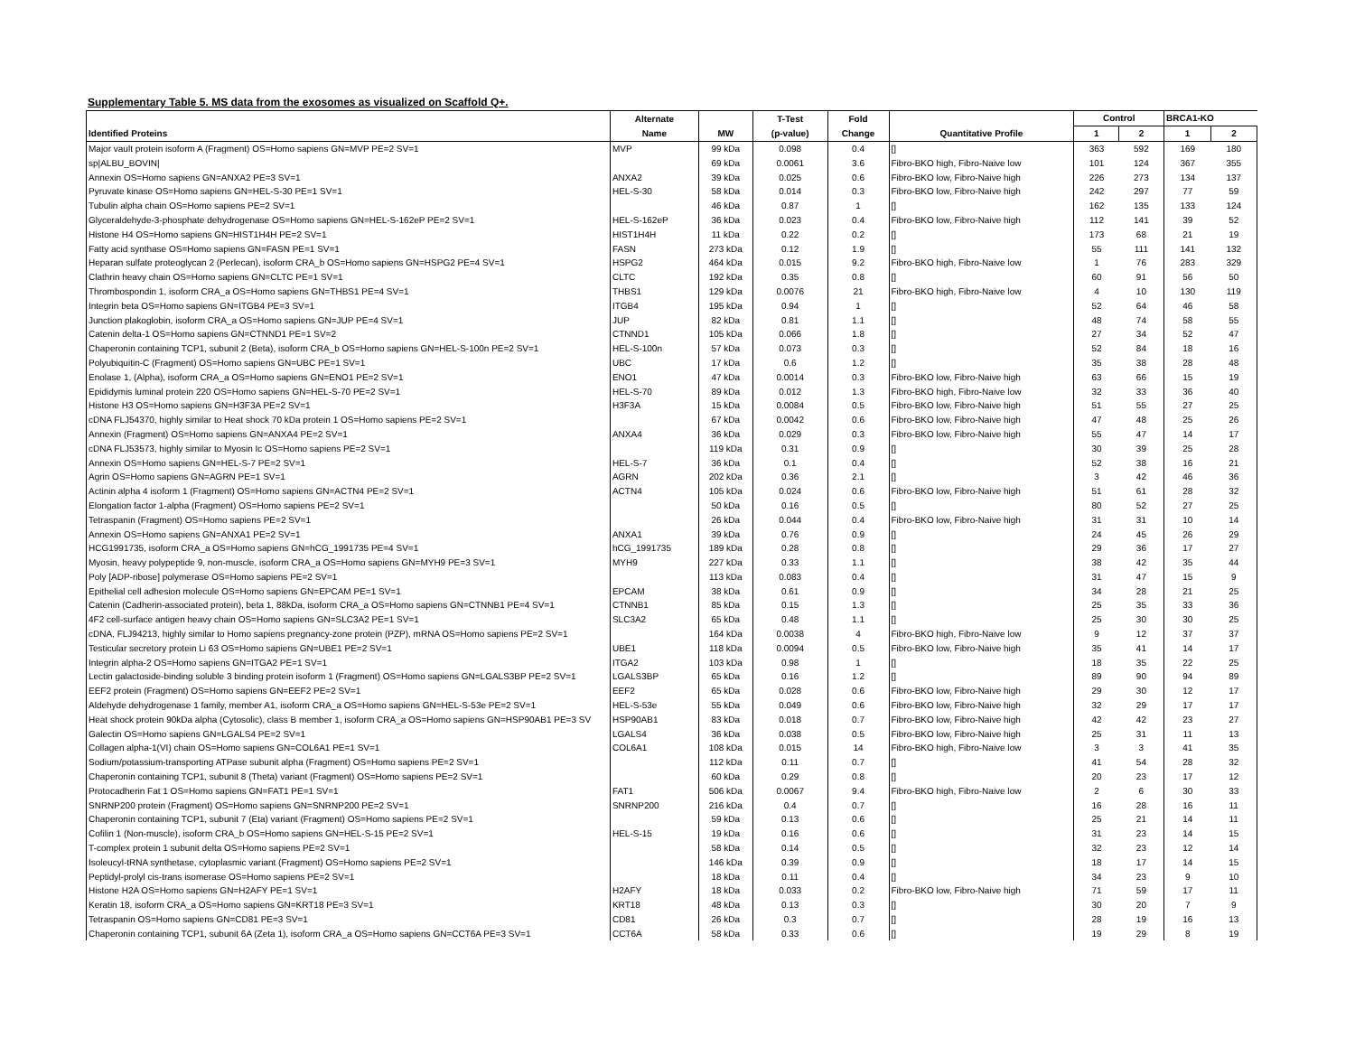Supplementary Table 5. MS data from the exosomes as visualized on Scaffold Q+.
| | Alternate | | T-Test | Fold | | Control | | BRCA1-KO | |
| --- | --- | --- | --- | --- | --- | --- | --- | --- | --- |
| Identified Proteins | Name | MW | (p-value) | Change | Quantitative Profile | 1 | 2 | 1 | 2 |
| Major vault protein isoform A (Fragment) OS=Homo sapiens GN=MVP PE=2 SV=1 | MVP | 99 kDa | 0.098 | 0.4 | [] | 363 | 592 | 169 | 180 |
| sp/ALBU_BOVIN/ | | 69 kDa | 0.0061 | 3.6 | Fibro-BKO high, Fibro-Naive low | 101 | 124 | 367 | 355 |
| Annexin OS=Homo sapiens GN=ANXA2 PE=3 SV=1 | ANXA2 | 39 kDa | 0.025 | 0.6 | Fibro-BKO low, Fibro-Naive high | 226 | 273 | 134 | 137 |
| Pyruvate kinase OS=Homo sapiens GN=HEL-S-30 PE=1 SV=1 | HEL-S-30 | 58 kDa | 0.014 | 0.3 | Fibro-BKO low, Fibro-Naive high | 242 | 297 | 77 | 59 |
| Tubulin alpha chain OS=Homo sapiens PE=2 SV=1 | | 46 kDa | 0.87 | 1 | [] | 162 | 135 | 133 | 124 |
| Glyceraldehyde-3-phosphate dehydrogenase OS=Homo sapiens GN=HEL-S-162eP PE=2 SV=1 | HEL-S-162eP | 36 kDa | 0.023 | 0.4 | Fibro-BKO low, Fibro-Naive high | 112 | 141 | 39 | 52 |
| Histone H4 OS=Homo sapiens GN=HIST1H4H PE=2 SV=1 | HIST1H4H | 11 kDa | 0.22 | 0.2 | [] | 173 | 68 | 21 | 19 |
| Fatty acid synthase OS=Homo sapiens GN=FASN PE=1 SV=1 | FASN | 273 kDa | 0.12 | 1.9 | [] | 55 | 111 | 141 | 132 |
| Heparan sulfate proteoglycan 2 (Perlecan), isoform CRA_b OS=Homo sapiens GN=HSPG2 PE=4 SV=1 | HSPG2 | 464 kDa | 0.015 | 9.2 | Fibro-BKO high, Fibro-Naive low | 1 | 76 | 283 | 329 |
| Clathrin heavy chain OS=Homo sapiens GN=CLTC PE=1 SV=1 | CLTC | 192 kDa | 0.35 | 0.8 | [] | 60 | 91 | 56 | 50 |
| Thrombospondin 1, isoform CRA_a OS=Homo sapiens GN=THBS1 PE=4 SV=1 | THBS1 | 129 kDa | 0.0076 | 21 | Fibro-BKO high, Fibro-Naive low | 4 | 10 | 130 | 119 |
| Integrin beta OS=Homo sapiens GN=ITGB4 PE=3 SV=1 | ITGB4 | 195 kDa | 0.94 | 1 | [] | 52 | 64 | 46 | 58 |
| Junction plakoglobin, isoform CRA_a OS=Homo sapiens GN=JUP PE=4 SV=1 | JUP | 82 kDa | 0.81 | 1.1 | [] | 48 | 74 | 58 | 55 |
| Catenin delta-1 OS=Homo sapiens GN=CTNND1 PE=1 SV=2 | CTNND1 | 105 kDa | 0.066 | 1.8 | [] | 27 | 34 | 52 | 47 |
| Chaperonin containing TCP1, subunit 2 (Beta), isoform CRA_b OS=Homo sapiens GN=HEL-S-100n PE=2 SV=1 | HEL-S-100n | 57 kDa | 0.073 | 0.3 | [] | 52 | 84 | 18 | 16 |
| Polyubiquitin-C (Fragment) OS=Homo sapiens GN=UBC PE=1 SV=1 | UBC | 17 kDa | 0.6 | 1.2 | [] | 35 | 38 | 28 | 48 |
| Enolase 1, (Alpha), isoform CRA_a OS=Homo sapiens GN=ENO1 PE=2 SV=1 | ENO1 | 47 kDa | 0.0014 | 0.3 | Fibro-BKO low, Fibro-Naive high | 63 | 66 | 15 | 19 |
| Epididymis luminal protein 220 OS=Homo sapiens GN=HEL-S-70 PE=2 SV=1 | HEL-S-70 | 89 kDa | 0.012 | 1.3 | Fibro-BKO high, Fibro-Naive low | 32 | 33 | 36 | 40 |
| Histone H3 OS=Homo sapiens GN=H3F3A PE=2 SV=1 | H3F3A | 15 kDa | 0.0084 | 0.5 | Fibro-BKO low, Fibro-Naive high | 51 | 55 | 27 | 25 |
| cDNA FLJ54370, highly similar to Heat shock 70 kDa protein 1 OS=Homo sapiens PE=2 SV=1 | | 67 kDa | 0.0042 | 0.6 | Fibro-BKO low, Fibro-Naive high | 47 | 48 | 25 | 26 |
| Annexin (Fragment) OS=Homo sapiens GN=ANXA4 PE=2 SV=1 | ANXA4 | 36 kDa | 0.029 | 0.3 | Fibro-BKO low, Fibro-Naive high | 55 | 47 | 14 | 17 |
| cDNA FLJ53573, highly similar to Myosin Ic OS=Homo sapiens PE=2 SV=1 | | 119 kDa | 0.31 | 0.9 | [] | 30 | 39 | 25 | 28 |
| Annexin OS=Homo sapiens GN=HEL-S-7 PE=2 SV=1 | HEL-S-7 | 36 kDa | 0.1 | 0.4 | [] | 52 | 38 | 16 | 21 |
| Agrin OS=Homo sapiens GN=AGRN PE=1 SV=1 | AGRN | 202 kDa | 0.36 | 2.1 | [] | 3 | 42 | 46 | 36 |
| Actinin alpha 4 isoform 1 (Fragment) OS=Homo sapiens GN=ACTN4 PE=2 SV=1 | ACTN4 | 105 kDa | 0.024 | 0.6 | Fibro-BKO low, Fibro-Naive high | 51 | 61 | 28 | 32 |
| Elongation factor 1-alpha (Fragment) OS=Homo sapiens PE=2 SV=1 | | 50 kDa | 0.16 | 0.5 | [] | 80 | 52 | 27 | 25 |
| Tetraspanin (Fragment) OS=Homo sapiens PE=2 SV=1 | | 26 kDa | 0.044 | 0.4 | Fibro-BKO low, Fibro-Naive high | 31 | 31 | 10 | 14 |
| Annexin OS=Homo sapiens GN=ANXA1 PE=2 SV=1 | ANXA1 | 39 kDa | 0.76 | 0.9 | [] | 24 | 45 | 26 | 29 |
| HCG1991735, isoform CRA_a OS=Homo sapiens GN=hCG_1991735 PE=4 SV=1 | hCG_1991735 | 189 kDa | 0.28 | 0.8 | [] | 29 | 36 | 17 | 27 |
| Myosin, heavy polypeptide 9, non-muscle, isoform CRA_a OS=Homo sapiens GN=MYH9 PE=3 SV=1 | MYH9 | 227 kDa | 0.33 | 1.1 | [] | 38 | 42 | 35 | 44 |
| Poly [ADP-ribose] polymerase OS=Homo sapiens PE=2 SV=1 | | 113 kDa | 0.083 | 0.4 | [] | 31 | 47 | 15 | 9 |
| Epithelial cell adhesion molecule OS=Homo sapiens GN=EPCAM PE=1 SV=1 | EPCAM | 38 kDa | 0.61 | 0.9 | [] | 34 | 28 | 21 | 25 |
| Catenin (Cadherin-associated protein), beta 1, 88kDa, isoform CRA_a OS=Homo sapiens GN=CTNNB1 PE=4 SV=1 | CTNNB1 | 85 kDa | 0.15 | 1.3 | [] | 25 | 35 | 33 | 36 |
| 4F2 cell-surface antigen heavy chain OS=Homo sapiens GN=SLC3A2 PE=1 SV=1 | SLC3A2 | 65 kDa | 0.48 | 1.1 | [] | 25 | 30 | 30 | 25 |
| cDNA, FLJ94213, highly similar to Homo sapiens pregnancy-zone protein (PZP), mRNA OS=Homo sapiens PE=2 SV=1 | | 164 kDa | 0.0038 | 4 | Fibro-BKO high, Fibro-Naive low | 9 | 12 | 37 | 37 |
| Testicular secretory protein Li 63 OS=Homo sapiens GN=UBE1 PE=2 SV=1 | UBE1 | 118 kDa | 0.0094 | 0.5 | Fibro-BKO low, Fibro-Naive high | 35 | 41 | 14 | 17 |
| Integrin alpha-2 OS=Homo sapiens GN=ITGA2 PE=1 SV=1 | ITGA2 | 103 kDa | 0.98 | 1 | [] | 18 | 35 | 22 | 25 |
| Lectin galactoside-binding soluble 3 binding protein isoform 1 (Fragment) OS=Homo sapiens GN=LGALS3BP PE=2 SV=1 | LGALS3BP | 65 kDa | 0.16 | 1.2 | [] | 89 | 90 | 94 | 89 |
| EEF2 protein (Fragment) OS=Homo sapiens GN=EEF2 PE=2 SV=1 | EEF2 | 65 kDa | 0.028 | 0.6 | Fibro-BKO low, Fibro-Naive high | 29 | 30 | 12 | 17 |
| Aldehyde dehydrogenase 1 family, member A1, isoform CRA_a OS=Homo sapiens GN=HEL-S-53e PE=2 SV=1 | HEL-S-53e | 55 kDa | 0.049 | 0.6 | Fibro-BKO low, Fibro-Naive high | 32 | 29 | 17 | 17 |
| Heat shock protein 90kDa alpha (Cytosolic), class B member 1, isoform CRA_a OS=Homo sapiens GN=HSP90AB1 PE=3 SV | HSP90AB1 | 83 kDa | 0.018 | 0.7 | Fibro-BKO low, Fibro-Naive high | 42 | 42 | 23 | 27 |
| Galectin OS=Homo sapiens GN=LGALS4 PE=2 SV=1 | LGALS4 | 36 kDa | 0.038 | 0.5 | Fibro-BKO low, Fibro-Naive high | 25 | 31 | 11 | 13 |
| Collagen alpha-1(VI) chain OS=Homo sapiens GN=COL6A1 PE=1 SV=1 | COL6A1 | 108 kDa | 0.015 | 14 | Fibro-BKO high, Fibro-Naive low | 3 | 3 | 41 | 35 |
| Sodium/potassium-transporting ATPase subunit alpha (Fragment) OS=Homo sapiens PE=2 SV=1 | | 112 kDa | 0.11 | 0.7 | [] | 41 | 54 | 28 | 32 |
| Chaperonin containing TCP1, subunit 8 (Theta) variant (Fragment) OS=Homo sapiens PE=2 SV=1 | | 60 kDa | 0.29 | 0.8 | [] | 20 | 23 | 17 | 12 |
| Protocadherin Fat 1 OS=Homo sapiens GN=FAT1 PE=1 SV=1 | FAT1 | 506 kDa | 0.0067 | 9.4 | Fibro-BKO high, Fibro-Naive low | 2 | 6 | 30 | 33 |
| SNRNP200 protein (Fragment) OS=Homo sapiens GN=SNRNP200 PE=2 SV=1 | SNRNP200 | 216 kDa | 0.4 | 0.7 | [] | 16 | 28 | 16 | 11 |
| Chaperonin containing TCP1, subunit 7 (Eta) variant (Fragment) OS=Homo sapiens PE=2 SV=1 | | 59 kDa | 0.13 | 0.6 | [] | 25 | 21 | 14 | 11 |
| Cofilin 1 (Non-muscle), isoform CRA_b OS=Homo sapiens GN=HEL-S-15 PE=2 SV=1 | HEL-S-15 | 19 kDa | 0.16 | 0.6 | [] | 31 | 23 | 14 | 15 |
| T-complex protein 1 subunit delta OS=Homo sapiens PE=2 SV=1 | | 58 kDa | 0.14 | 0.5 | [] | 32 | 23 | 12 | 14 |
| Isoleucyl-tRNA synthetase, cytoplasmic variant (Fragment) OS=Homo sapiens PE=2 SV=1 | | 146 kDa | 0.39 | 0.9 | [] | 18 | 17 | 14 | 15 |
| Peptidyl-prolyl cis-trans isomerase OS=Homo sapiens PE=2 SV=1 | | 18 kDa | 0.11 | 0.4 | [] | 34 | 23 | 9 | 10 |
| Histone H2A OS=Homo sapiens GN=H2AFY PE=1 SV=1 | H2AFY | 18 kDa | 0.033 | 0.2 | Fibro-BKO low, Fibro-Naive high | 71 | 59 | 17 | 11 |
| Keratin 18, isoform CRA_a OS=Homo sapiens GN=KRT18 PE=3 SV=1 | KRT18 | 48 kDa | 0.13 | 0.3 | [] | 30 | 20 | 7 | 9 |
| Tetraspanin OS=Homo sapiens GN=CD81 PE=3 SV=1 | CD81 | 26 kDa | 0.3 | 0.7 | [] | 28 | 19 | 16 | 13 |
| Chaperonin containing TCP1, subunit 6A (Zeta 1), isoform CRA_a OS=Homo sapiens GN=CCT6A PE=3 SV=1 | CCT6A | 58 kDa | 0.33 | 0.6 | [] | 19 | 29 | 8 | 19 |